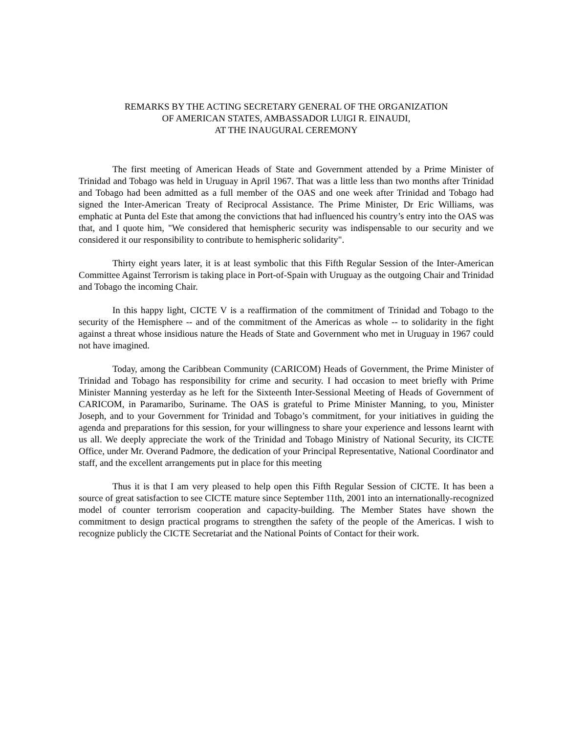REMARKS BY THE ACTING SECRETARY GENERAL OF THE ORGANIZATION
OF AMERICAN STATES, AMBASSADOR LUIGI R. EINAUDI,
AT THE INAUGURAL CEREMONY
The first meeting of American Heads of State and Government attended by a Prime Minister of Trinidad and Tobago was held in Uruguay in April 1967. That was a little less than two months after Trinidad and Tobago had been admitted as a full member of the OAS and one week after Trinidad and Tobago had signed the Inter-American Treaty of Reciprocal Assistance. The Prime Minister, Dr Eric Williams, was emphatic at Punta del Este that among the convictions that had influenced his country’s entry into the OAS was that, and I quote him, "We considered that hemispheric security was indispensable to our security and we considered it our responsibility to contribute to hemispheric solidarity".
Thirty eight years later, it is at least symbolic that this Fifth Regular Session of the Inter-American Committee Against Terrorism is taking place in Port-of-Spain with Uruguay as the outgoing Chair and Trinidad and Tobago the incoming Chair.
In this happy light, CICTE V is a reaffirmation of the commitment of Trinidad and Tobago to the security of the Hemisphere -- and of the commitment of the Americas as whole -- to solidarity in the fight against a threat whose insidious nature the Heads of State and Government who met in Uruguay in 1967 could not have imagined.
Today, among the Caribbean Community (CARICOM) Heads of Government, the Prime Minister of Trinidad and Tobago has responsibility for crime and security. I had occasion to meet briefly with Prime Minister Manning yesterday as he left for the Sixteenth Inter-Sessional Meeting of Heads of Government of CARICOM, in Paramaribo, Suriname. The OAS is grateful to Prime Minister Manning, to you, Minister Joseph, and to your Government for Trinidad and Tobago’s commitment, for your initiatives in guiding the agenda and preparations for this session, for your willingness to share your experience and lessons learnt with us all. We deeply appreciate the work of the Trinidad and Tobago Ministry of National Security, its CICTE Office, under Mr. Overand Padmore, the dedication of your Principal Representative, National Coordinator and staff, and the excellent arrangements put in place for this meeting
Thus it is that I am very pleased to help open this Fifth Regular Session of CICTE. It has been a source of great satisfaction to see CICTE mature since September 11th, 2001 into an internationally-recognized model of counter terrorism cooperation and capacity-building. The Member States have shown the commitment to design practical programs to strengthen the safety of the people of the Americas. I wish to recognize publicly the CICTE Secretariat and the National Points of Contact for their work.